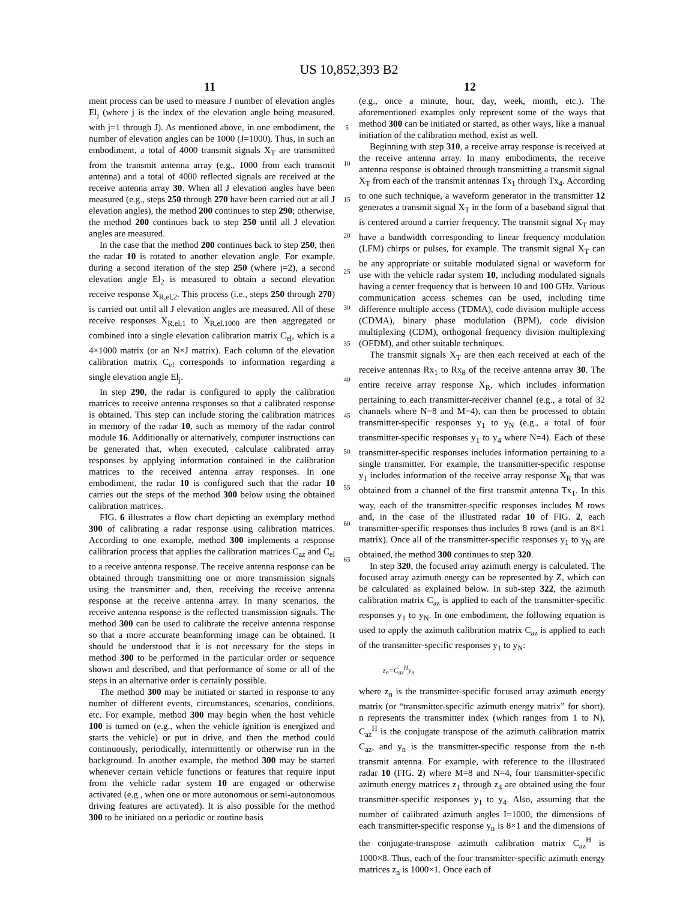US 10,852,393 B2
11 12
ment process can be used to measure J number of elevation angles El<sub>j</sub> (where j is the index of the elevation angle being measured, with j=1 through J). As mentioned above, in one embodiment, the number of elevation angles can be 1000 (J=1000). Thus, in such an embodiment, a total of 4000 transmit signals X<sub>T</sub> are transmitted from the transmit antenna array (e.g., 1000 from each transmit antenna) and a total of 4000 reflected signals are received at the receive antenna array 30. When all J elevation angles have been measured (e.g., steps 250 through 270 have been carried out at all J elevation angles), the method 200 continues to step 290; otherwise, the method 200 continues back to step 250 until all J elevation angles are measured.
In the case that the method 200 continues back to step 250, then the radar 10 is rotated to another elevation angle. For example, during a second iteration of the step 250 (where j=2), a second elevation angle El<sub>2</sub> is measured to obtain a second elevation receive response X<sub>R,el,2</sub>. This process (i.e., steps 250 through 270) is carried out until all J elevation angles are measured. All of these receive responses X<sub>R,el,1</sub> to X<sub>R,el,1000</sub> are then aggregated or combined into a single elevation calibration matrix C<sub>el</sub>, which is a 4×1000 matrix (or an N×J matrix). Each column of the elevation calibration matrix C<sub>el</sub> corresponds to information regarding a single elevation angle El<sub>j</sub>.
In step 290, the radar is configured to apply the calibration matrices to receive antenna responses so that a calibrated response is obtained. This step can include storing the calibration matrices in memory of the radar 10, such as memory of the radar control module 16. Additionally or alternatively, computer instructions can be generated that, when executed, calculate calibrated array responses by applying information contained in the calibration matrices to the received antenna array responses. In one embodiment, the radar 10 is configured such that the radar 10 carries out the steps of the method 300 below using the obtained calibration matrices.
FIG. 6 illustrates a flow chart depicting an exemplary method 300 of calibrating a radar response using calibration matrices. According to one example, method 300 implements a response calibration process that applies the calibration matrices C<sub>az</sub> and C<sub>el</sub> to a receive antenna response. The receive antenna response can be obtained through transmitting one or more transmission signals using the transmitter and, then, receiving the receive antenna response at the receive antenna array. In many scenarios, the receive antenna response is the reflected transmission signals. The method 300 can be used to calibrate the receive antenna response so that a more accurate beamforming image can be obtained. It should be understood that it is not necessary for the steps in method 300 to be performed in the particular order or sequence shown and described, and that performance of some or all of the steps in an alternative order is certainly possible.
The method 300 may be initiated or started in response to any number of different events, circumstances, scenarios, conditions, etc. For example, method 300 may begin when the host vehicle 100 is turned on (e.g., when the vehicle ignition is energized and starts the vehicle) or put in drive, and then the method could continuously, periodically, intermittently or otherwise run in the background. In another example, the method 300 may be started whenever certain vehicle functions or features that require input from the vehicle radar system 10 are engaged or otherwise activated (e.g., when one or more autonomous or semi-autonomous driving features are activated). It is also possible for the method 300 to be initiated on a periodic or routine basis
5
10
15
20
25
30
35
40
45
50
55
60
65
(e.g., once a minute, hour, day, week, month, etc.). The aforementioned examples only represent some of the ways that method 300 can be initiated or started, as other ways, like a manual initiation of the calibration method, exist as well.
Beginning with step 310, a receive array response is received at the receive antenna array. In many embodiments, the receive antenna response is obtained through transmitting a transmit signal X<sub>T</sub> from each of the transmit antennas Tx<sub>1</sub> through Tx<sub>4</sub>. According to one such technique, a waveform generator in the transmitter 12 generates a transmit signal X<sub>T</sub> in the form of a baseband signal that is centered around a carrier frequency. The transmit signal X<sub>T</sub> may have a bandwidth corresponding to linear frequency modulation (LFM) chirps or pulses, for example. The transmit signal X<sub>T</sub> can be any appropriate or suitable modulated signal or waveform for use with the vehicle radar system 10, including modulated signals having a center frequency that is between 10 and 100 GHz. Various communication access schemes can be used, including time difference multiple access (TDMA), code division multiple access (CDMA), binary phase modulation (BPM), code division multiplexing (CDM), orthogonal frequency division multiplexing (OFDM), and other suitable techniques.
The transmit signals X<sub>T</sub> are then each received at each of the receive antennas Rx<sub>1</sub> to Rx<sub>8</sub> of the receive antenna array 30. The entire receive array response X<sub>R</sub>, which includes information pertaining to each transmitter-receiver channel (e.g., a total of 32 channels where N=8 and M=4), can then be processed to obtain transmitter-specific responses y<sub>1</sub> to y<sub>N</sub> (e.g., a total of four transmitter-specific responses y<sub>1</sub> to y<sub>4</sub> where N=4). Each of these transmitter-specific responses includes information pertaining to a single transmitter. For example, the transmitter-specific response y<sub>1</sub> includes information of the receive array response X<sub>R</sub> that was obtained from a channel of the first transmit antenna Tx<sub>1</sub>. In this way, each of the transmitter-specific responses includes M rows and, in the case of the illustrated radar 10 of FIG. 2, each transmitter-specific responses thus includes 8 rows (and is an 8×1 matrix). Once all of the transmitter-specific responses y<sub>1</sub> to y<sub>N</sub> are obtained, the method 300 continues to step 320.
In step 320, the focused array azimuth energy is calculated. The focused array azimuth energy can be represented by Z, which can be calculated as explained below. In sub-step 322, the azimuth calibration matrix C<sub>az</sub> is applied to each of the transmitter-specific responses y<sub>1</sub> to y<sub>N</sub>. In one embodiment, the following equation is used to apply the azimuth calibration matrix C<sub>az</sub> is applied to each of the transmitter-specific responses y<sub>1</sub> to y<sub>N</sub>:
z<sub>n</sub>=C<sub>az</sub><sup>H</sup>y<sub>n</sub>
where z<sub>n</sub> is the transmitter-specific focused array azimuth energy matrix (or “transmitter-specific azimuth energy matrix” for short), n represents the transmitter index (which ranges from 1 to N), C<sub>az</sub><sup>H</sup> is the conjugate transpose of the azimuth calibration matrix C<sub>az</sub>, and y<sub>n</sub> is the transmitter-specific response from the n-th transmit antenna. For example, with reference to the illustrated radar 10 (FIG. 2) where M=8 and N=4, four transmitter-specific azimuth energy matrices z<sub>1</sub> through z<sub>4</sub> are obtained using the four transmitter-specific responses y<sub>1</sub> to y<sub>4</sub>. Also, assuming that the number of calibrated azimuth angles I=1000, the dimensions of each transmitter-specific response y<sub>n</sub> is 8×1 and the dimensions of the conjugate-transpose azimuth calibration matrix C<sub>az</sub><sup>H</sup> is 1000×8. Thus, each of the four transmitter-specific azimuth energy matrices z<sub>n</sub> is 1000×1. Once each of